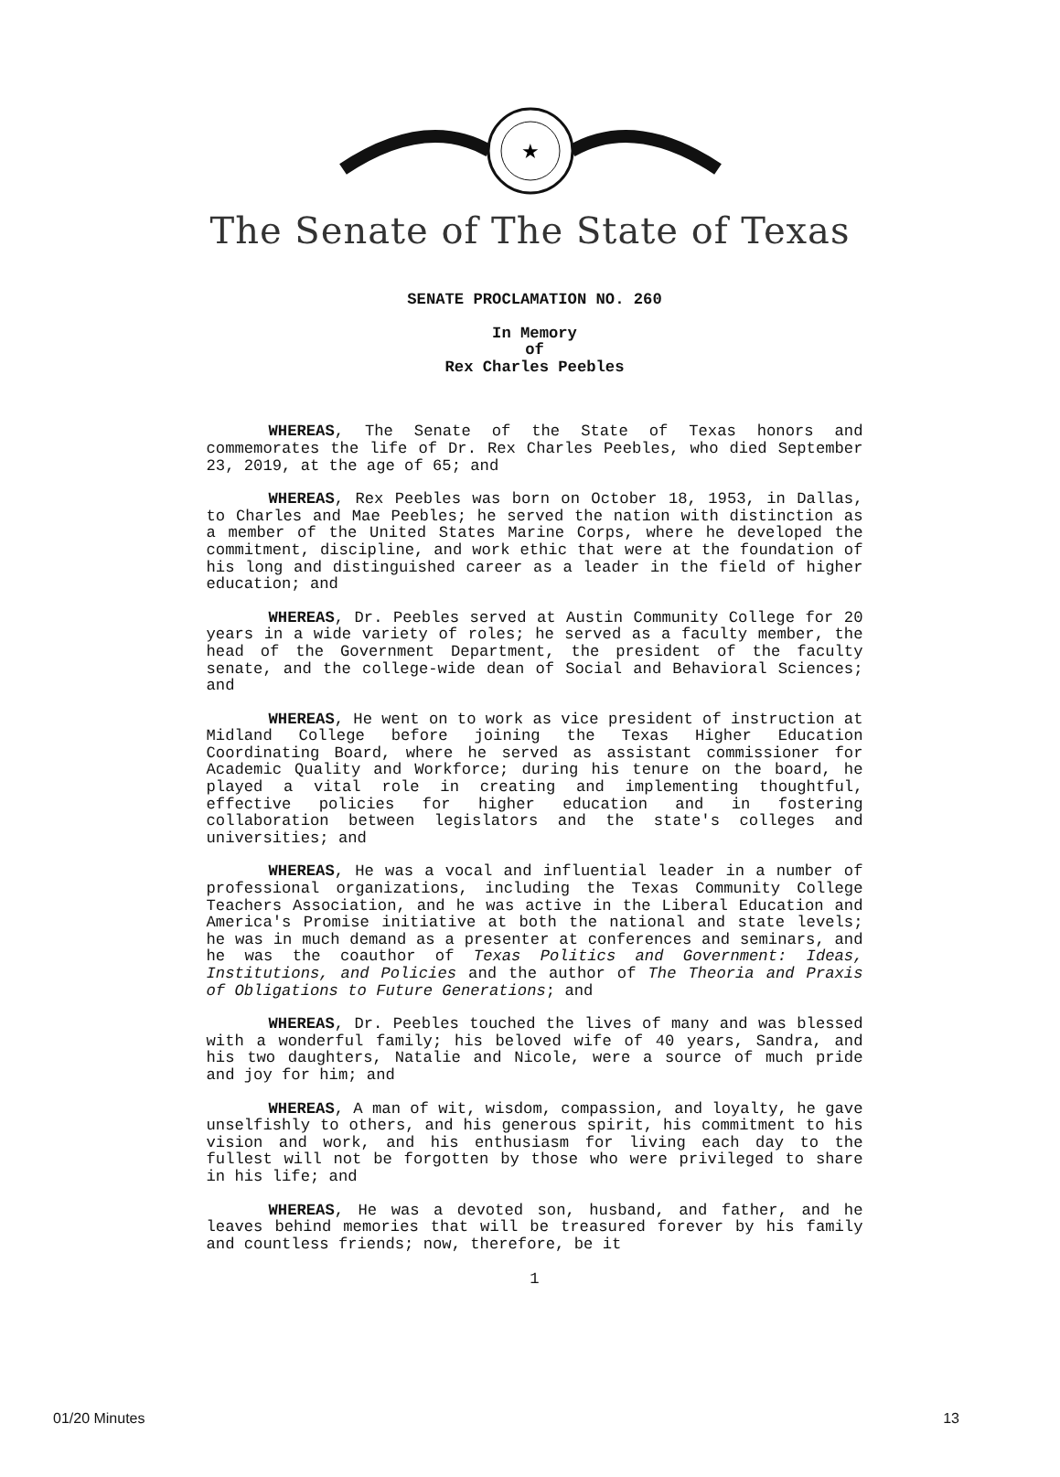★
The Senate of The State of Texas
SENATE PROCLAMATION NO. 260
In Memory
of
Rex Charles Peebles
WHEREAS, The Senate of the State of Texas honors and commemorates the life of Dr. Rex Charles Peebles, who died September 23, 2019, at the age of 65; and
WHEREAS, Rex Peebles was born on October 18, 1953, in Dallas, to Charles and Mae Peebles; he served the nation with distinction as a member of the United States Marine Corps, where he developed the commitment, discipline, and work ethic that were at the foundation of his long and distinguished career as a leader in the field of higher education; and
WHEREAS, Dr. Peebles served at Austin Community College for 20 years in a wide variety of roles; he served as a faculty member, the head of the Government Department, the president of the faculty senate, and the college-wide dean of Social and Behavioral Sciences; and
WHEREAS, He went on to work as vice president of instruction at Midland College before joining the Texas Higher Education Coordinating Board, where he served as assistant commissioner for Academic Quality and Workforce; during his tenure on the board, he played a vital role in creating and implementing thoughtful, effective policies for higher education and in fostering collaboration between legislators and the state's colleges and universities; and
WHEREAS, He was a vocal and influential leader in a number of professional organizations, including the Texas Community College Teachers Association, and he was active in the Liberal Education and America's Promise initiative at both the national and state levels; he was in much demand as a presenter at conferences and seminars, and he was the coauthor of Texas Politics and Government: Ideas, Institutions, and Policies and the author of The Theoria and Praxis of Obligations to Future Generations; and
WHEREAS, Dr. Peebles touched the lives of many and was blessed with a wonderful family; his beloved wife of 40 years, Sandra, and his two daughters, Natalie and Nicole, were a source of much pride and joy for him; and
WHEREAS, A man of wit, wisdom, compassion, and loyalty, he gave unselfishly to others, and his generous spirit, his commitment to his vision and work, and his enthusiasm for living each day to the fullest will not be forgotten by those who were privileged to share in his life; and
WHEREAS, He was a devoted son, husband, and father, and he leaves behind memories that will be treasured forever by his family and countless friends; now, therefore, be it
1
01/20 Minutes 13